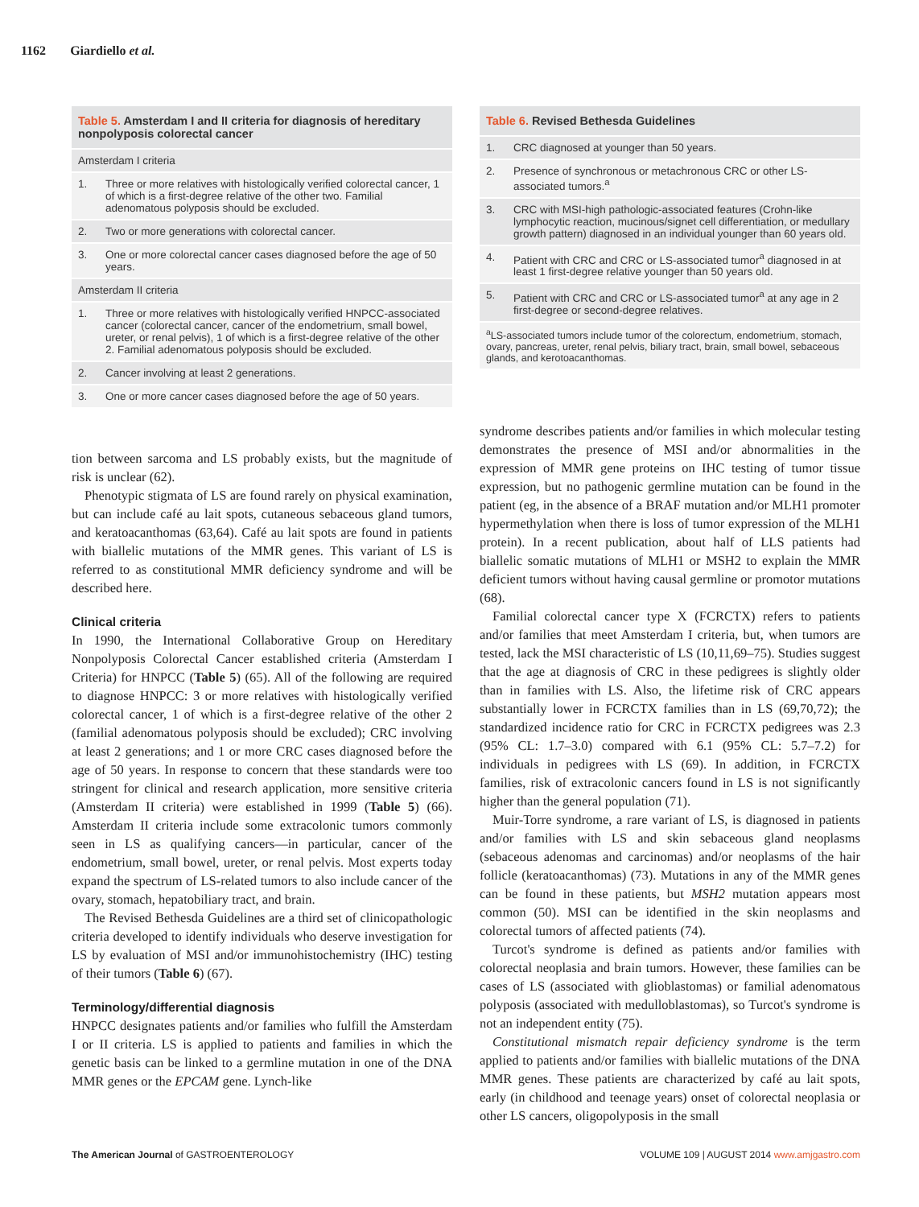1162 Giardiello et al.
| Table 5. Amsterdam I and II criteria for diagnosis of hereditary nonpolyposis colorectal cancer | |
| Amsterdam I criteria | |
| 1. | Three or more relatives with histologically verified colorectal cancer, 1 of which is a first-degree relative of the other two. Familial adenomatous polyposis should be excluded. |
| 2. | Two or more generations with colorectal cancer. |
| 3. | One or more colorectal cancer cases diagnosed before the age of 50 years. |
| Amsterdam II criteria | |
| 1. | Three or more relatives with histologically verified HNPCC-associated cancer (colorectal cancer, cancer of the endometrium, small bowel, ureter, or renal pelvis), 1 of which is a first-degree relative of the other 2. Familial adenomatous polyposis should be excluded. |
| 2. | Cancer involving at least 2 generations. |
| 3. | One or more cancer cases diagnosed before the age of 50 years. |
tion between sarcoma and LS probably exists, but the magnitude of risk is unclear (62).
Phenotypic stigmata of LS are found rarely on physical examination, but can include café au lait spots, cutaneous sebaceous gland tumors, and keratoacanthomas (63,64). Café au lait spots are found in patients with biallelic mutations of the MMR genes. This variant of LS is referred to as constitutional MMR deficiency syndrome and will be described here.
Clinical criteria
In 1990, the International Collaborative Group on Hereditary Nonpolyposis Colorectal Cancer established criteria (Amsterdam I Criteria) for HNPCC (Table 5) (65). All of the following are required to diagnose HNPCC: 3 or more relatives with histologically verified colorectal cancer, 1 of which is a first-degree relative of the other 2 (familial adenomatous polyposis should be excluded); CRC involving at least 2 generations; and 1 or more CRC cases diagnosed before the age of 50 years. In response to concern that these standards were too stringent for clinical and research application, more sensitive criteria (Amsterdam II criteria) were established in 1999 (Table 5) (66). Amsterdam II criteria include some extracolonic tumors commonly seen in LS as qualifying cancers—in particular, cancer of the endometrium, small bowel, ureter, or renal pelvis. Most experts today expand the spectrum of LS-related tumors to also include cancer of the ovary, stomach, hepatobiliary tract, and brain.
The Revised Bethesda Guidelines are a third set of clinicopathologic criteria developed to identify individuals who deserve investigation for LS by evaluation of MSI and/or immunohistochemistry (IHC) testing of their tumors (Table 6) (67).
Terminology/differential diagnosis
HNPCC designates patients and/or families who fulfill the Amsterdam I or II criteria. LS is applied to patients and families in which the genetic basis can be linked to a germline mutation in one of the DNA MMR genes or the EPCAM gene. Lynch-like
| Table 6. Revised Bethesda Guidelines | |
| 1. | CRC diagnosed at younger than 50 years. |
| 2. | Presence of synchronous or metachronous CRC or other LS-associated tumors.<sup>a</sup> |
| 3. | CRC with MSI-high pathologic-associated features (Crohn-like lymphocytic reaction, mucinous/signet cell differentiation, or medullary growth pattern) diagnosed in an individual younger than 60 years old. |
| 4. | Patient with CRC and CRC or LS-associated tumor<sup>a</sup> diagnosed in at least 1 first-degree relative younger than 50 years old. |
| 5. | Patient with CRC and CRC or LS-associated tumor<sup>a</sup> at any age in 2 first-degree or second-degree relatives. |
| <sup>a</sup> LS-associated tumors include tumor of the colorectum, endometrium, stomach, ovary, pancreas, ureter, renal pelvis, biliary tract, brain, small bowel, sebaceous glands, and kerotoacanthomas. | |
syndrome describes patients and/or families in which molecular testing demonstrates the presence of MSI and/or abnormalities in the expression of MMR gene proteins on IHC testing of tumor tissue expression, but no pathogenic germline mutation can be found in the patient (eg, in the absence of a BRAF mutation and/or MLH1 promoter hypermethylation when there is loss of tumor expression of the MLH1 protein). In a recent publication, about half of LLS patients had biallelic somatic mutations of MLH1 or MSH2 to explain the MMR deficient tumors without having causal germline or promotor mutations (68).
Familial colorectal cancer type X (FCRCTX) refers to patients and/or families that meet Amsterdam I criteria, but, when tumors are tested, lack the MSI characteristic of LS (10,11,69–75). Studies suggest that the age at diagnosis of CRC in these pedigrees is slightly older than in families with LS. Also, the lifetime risk of CRC appears substantially lower in FCRCTX families than in LS (69,70,72); the standardized incidence ratio for CRC in FCRCTX pedigrees was 2.3 (95% CL: 1.7–3.0) compared with 6.1 (95% CL: 5.7–7.2) for individuals in pedigrees with LS (69). In addition, in FCRCTX families, risk of extracolonic cancers found in LS is not significantly higher than the general population (71).
Muir-Torre syndrome, a rare variant of LS, is diagnosed in patients and/or families with LS and skin sebaceous gland neoplasms (sebaceous adenomas and carcinomas) and/or neoplasms of the hair follicle (keratoacanthomas) (73). Mutations in any of the MMR genes can be found in these patients, but MSH2 mutation appears most common (50). MSI can be identified in the skin neoplasms and colorectal tumors of affected patients (74).
Turcot's syndrome is defined as patients and/or families with colorectal neoplasia and brain tumors. However, these families can be cases of LS (associated with glioblastomas) or familial adenomatous polyposis (associated with medulloblastomas), so Turcot's syndrome is not an independent entity (75).
Constitutional mismatch repair deficiency syndrome is the term applied to patients and/or families with biallelic mutations of the DNA MMR genes. These patients are characterized by café au lait spots, early (in childhood and teenage years) onset of colorectal neoplasia or other LS cancers, oligopolyposis in the small
The American Journal of GASTROENTEROLOGY VOLUME 109 | AUGUST 2014 www.amjgastro.com